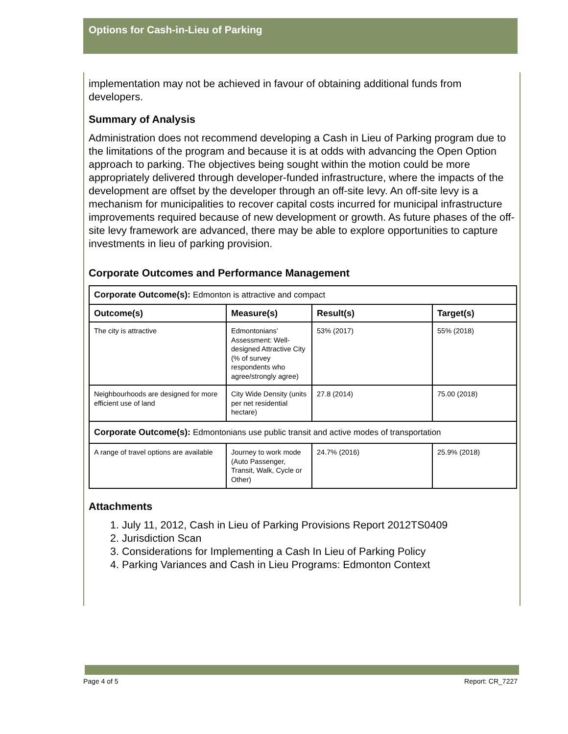Options for Cash-in-Lieu of Parking
implementation may not be achieved in favour of obtaining additional funds from developers.
Summary of Analysis
Administration does not recommend developing a Cash in Lieu of Parking program due to the limitations of the program and because it is at odds with advancing the Open Option approach to parking. The objectives being sought within the motion could be more appropriately delivered through developer-funded infrastructure, where the impacts of the development are offset by the developer through an off-site levy. An off-site levy is a mechanism for municipalities to recover capital costs incurred for municipal infrastructure improvements required because of new development or growth. As future phases of the off-site levy framework are advanced, there may be able to explore opportunities to capture investments in lieu of parking provision.
Corporate Outcomes and Performance Management
| Corporate Outcome(s): Edmonton is attractive and compact | | | |
| Outcome(s) | Measure(s) | Result(s) | Target(s) |
| The city is attractive | Edmontonians’ Assessment: Well-designed Attractive City (% of survey respondents who agree/strongly agree) | 53% (2017) | 55% (2018) |
| Neighbourhoods are designed for more efficient use of land | City Wide Density (units per net residential hectare) | 27.8 (2014) | 75.00 (2018) |
| Corporate Outcome(s): Edmontonians use public transit and active modes of transportation | | | |
| A range of travel options are available | Journey to work mode (Auto Passenger, Transit, Walk, Cycle or Other) | 24.7% (2016) | 25.9% (2018) |
Attachments
1. July 11, 2012, Cash in Lieu of Parking Provisions Report 2012TS0409
2. Jurisdiction Scan
3. Considerations for Implementing a Cash In Lieu of Parking Policy
4. Parking Variances and Cash in Lieu Programs: Edmonton Context
Page 4 of 5 Report: CR_7227